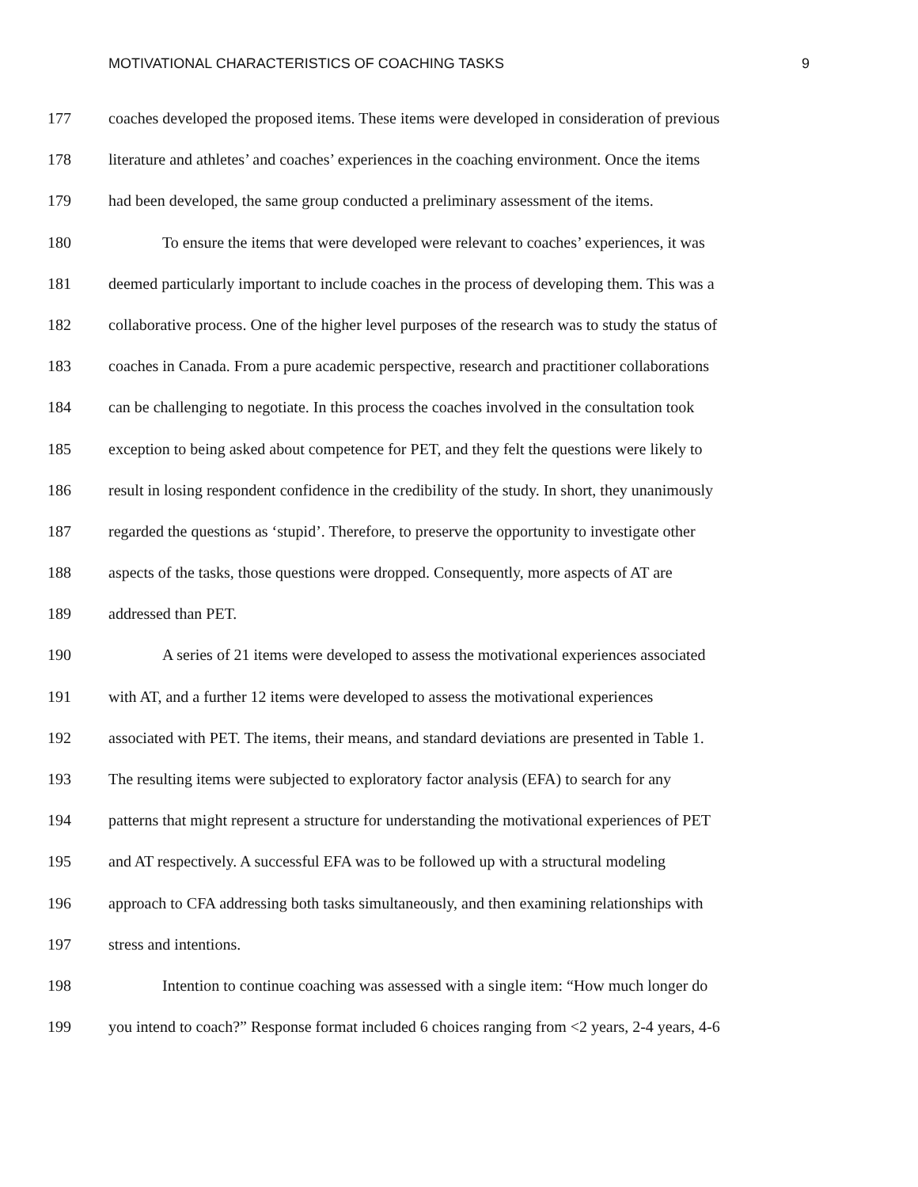MOTIVATIONAL CHARACTERISTICS OF COACHING TASKS 9
177 coaches developed the proposed items. These items were developed in consideration of previous
178 literature and athletes’ and coaches’ experiences in the coaching environment. Once the items
179 had been developed, the same group conducted a preliminary assessment of the items.
180 To ensure the items that were developed were relevant to coaches’ experiences, it was
181 deemed particularly important to include coaches in the process of developing them. This was a
182 collaborative process. One of the higher level purposes of the research was to study the status of
183 coaches in Canada. From a pure academic perspective, research and practitioner collaborations
184 can be challenging to negotiate. In this process the coaches involved in the consultation took
185 exception to being asked about competence for PET, and they felt the questions were likely to
186 result in losing respondent confidence in the credibility of the study. In short, they unanimously
187 regarded the questions as ‘stupid’. Therefore, to preserve the opportunity to investigate other
188 aspects of the tasks, those questions were dropped. Consequently, more aspects of AT are
189 addressed than PET.
190 A series of 21 items were developed to assess the motivational experiences associated
191 with AT, and a further 12 items were developed to assess the motivational experiences
192 associated with PET. The items, their means, and standard deviations are presented in Table 1.
193 The resulting items were subjected to exploratory factor analysis (EFA) to search for any
194 patterns that might represent a structure for understanding the motivational experiences of PET
195 and AT respectively. A successful EFA was to be followed up with a structural modeling
196 approach to CFA addressing both tasks simultaneously, and then examining relationships with
197 stress and intentions.
198 Intention to continue coaching was assessed with a single item: “How much longer do
199 you intend to coach?” Response format included 6 choices ranging from <2 years, 2-4 years, 4-6